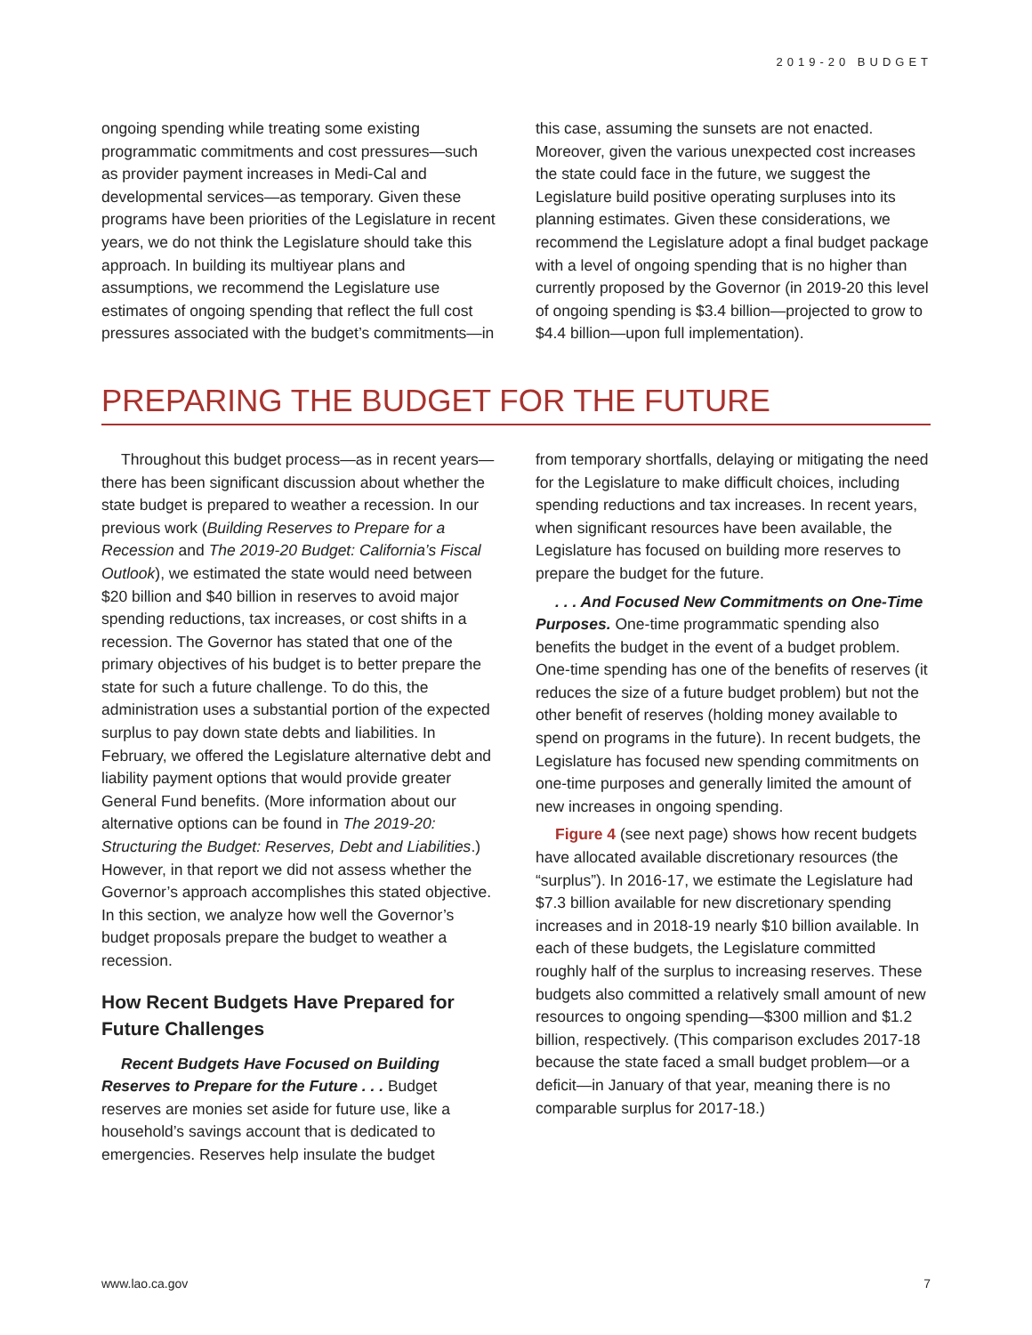2019-20 BUDGET
ongoing spending while treating some existing programmatic commitments and cost pressures—such as provider payment increases in Medi-Cal and developmental services—as temporary. Given these programs have been priorities of the Legislature in recent years, we do not think the Legislature should take this approach. In building its multiyear plans and assumptions, we recommend the Legislature use estimates of ongoing spending that reflect the full cost pressures associated with the budget’s commitments—in
this case, assuming the sunsets are not enacted. Moreover, given the various unexpected cost increases the state could face in the future, we suggest the Legislature build positive operating surpluses into its planning estimates. Given these considerations, we recommend the Legislature adopt a final budget package with a level of ongoing spending that is no higher than currently proposed by the Governor (in 2019-20 this level of ongoing spending is $3.4 billion—projected to grow to $4.4 billion—upon full implementation).
PREPARING THE BUDGET FOR THE FUTURE
Throughout this budget process—as in recent years—there has been significant discussion about whether the state budget is prepared to weather a recession. In our previous work (Building Reserves to Prepare for a Recession and The 2019-20 Budget: California’s Fiscal Outlook), we estimated the state would need between $20 billion and $40 billion in reserves to avoid major spending reductions, tax increases, or cost shifts in a recession. The Governor has stated that one of the primary objectives of his budget is to better prepare the state for such a future challenge. To do this, the administration uses a substantial portion of the expected surplus to pay down state debts and liabilities. In February, we offered the Legislature alternative debt and liability payment options that would provide greater General Fund benefits. (More information about our alternative options can be found in The 2019-20: Structuring the Budget: Reserves, Debt and Liabilities.) However, in that report we did not assess whether the Governor’s approach accomplishes this stated objective. In this section, we analyze how well the Governor’s budget proposals prepare the budget to weather a recession.
How Recent Budgets Have Prepared for Future Challenges
Recent Budgets Have Focused on Building Reserves to Prepare for the Future . . . Budget reserves are monies set aside for future use, like a household’s savings account that is dedicated to emergencies. Reserves help insulate the budget
from temporary shortfalls, delaying or mitigating the need for the Legislature to make difficult choices, including spending reductions and tax increases. In recent years, when significant resources have been available, the Legislature has focused on building more reserves to prepare the budget for the future.
. . . And Focused New Commitments on One-Time Purposes. One-time programmatic spending also benefits the budget in the event of a budget problem. One-time spending has one of the benefits of reserves (it reduces the size of a future budget problem) but not the other benefit of reserves (holding money available to spend on programs in the future). In recent budgets, the Legislature has focused new spending commitments on one-time purposes and generally limited the amount of new increases in ongoing spending.
Figure 4 (see next page) shows how recent budgets have allocated available discretionary resources (the “surplus”). In 2016-17, we estimate the Legislature had $7.3 billion available for new discretionary spending increases and in 2018-19 nearly $10 billion available. In each of these budgets, the Legislature committed roughly half of the surplus to increasing reserves. These budgets also committed a relatively small amount of new resources to ongoing spending—$300 million and $1.2 billion, respectively. (This comparison excludes 2017-18 because the state faced a small budget problem—or a deficit—in January of that year, meaning there is no comparable surplus for 2017-18.)
www.lao.ca.gov 7